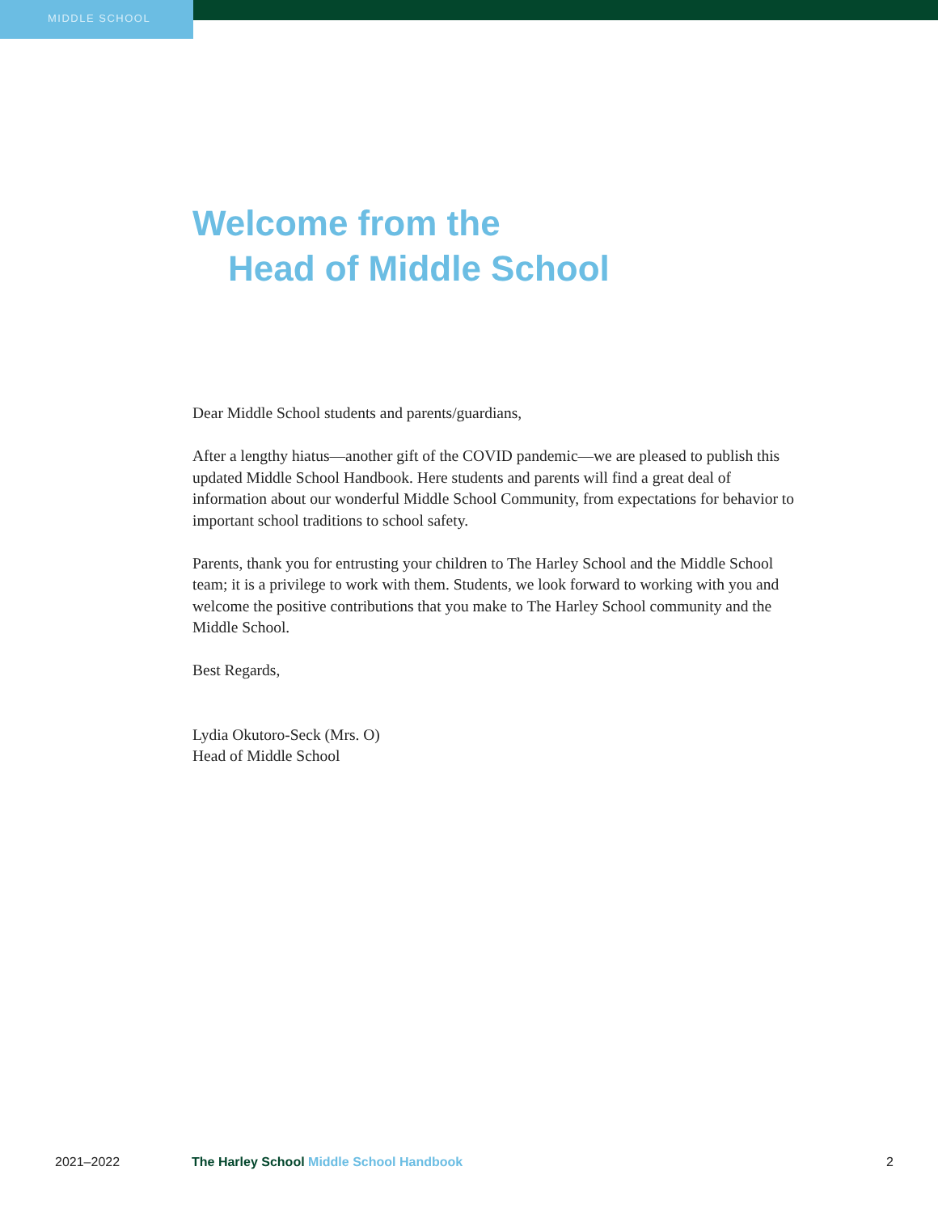MIDDLE SCHOOL
Welcome from the
Head of Middle School
Dear Middle School students and parents/guardians,
After a lengthy hiatus—another gift of the COVID pandemic—we are pleased to publish this updated Middle School Handbook. Here students and parents will find a great deal of information about our wonderful Middle School Community, from expectations for behavior to important school traditions to school safety.
Parents, thank you for entrusting your children to The Harley School and the Middle School team; it is a privilege to work with them. Students, we look forward to working with you and welcome the positive contributions that you make to The Harley School community and the Middle School.
Best Regards,
Lydia Okutoro-Seck (Mrs. O)
Head of Middle School
2021–2022 The Harley School Middle School Handbook
2